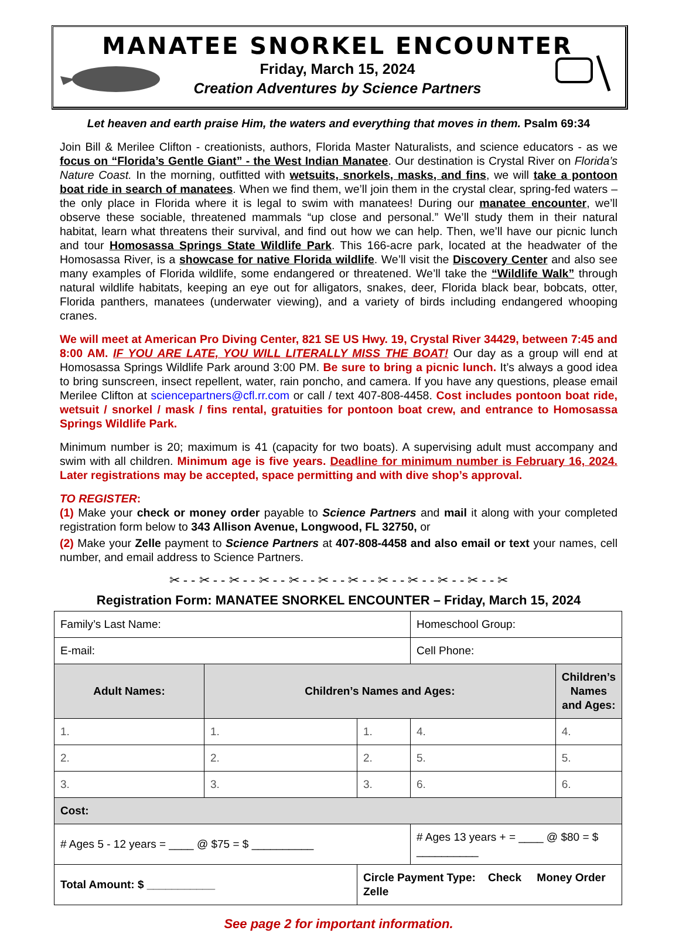MANATEE SNORKEL ENCOUNTER
Friday, March 15, 2024
Creation Adventures by Science Partners
Let heaven and earth praise Him, the waters and everything that moves in them. Psalm 69:34
Join Bill & Merilee Clifton - creationists, authors, Florida Master Naturalists, and science educators - as we focus on “Florida’s Gentle Giant” - the West Indian Manatee. Our destination is Crystal River on Florida’s Nature Coast. In the morning, outfitted with wetsuits, snorkels, masks, and fins, we will take a pontoon boat ride in search of manatees. When we find them, we’ll join them in the crystal clear, spring-fed waters – the only place in Florida where it is legal to swim with manatees! During our manatee encounter, we’ll observe these sociable, threatened mammals “up close and personal.” We’ll study them in their natural habitat, learn what threatens their survival, and find out how we can help. Then, we’ll have our picnic lunch and tour Homosassa Springs State Wildlife Park. This 166-acre park, located at the headwater of the Homosassa River, is a showcase for native Florida wildlife. We’ll visit the Discovery Center and also see many examples of Florida wildlife, some endangered or threatened. We’ll take the “Wildlife Walk” through natural wildlife habitats, keeping an eye out for alligators, snakes, deer, Florida black bear, bobcats, otter, Florida panthers, manatees (underwater viewing), and a variety of birds including endangered whooping cranes.
We will meet at American Pro Diving Center, 821 SE US Hwy. 19, Crystal River 34429, between 7:45 and 8:00 AM. IF YOU ARE LATE, YOU WILL LITERALLY MISS THE BOAT! Our day as a group will end at Homosassa Springs Wildlife Park around 3:00 PM. Be sure to bring a picnic lunch. It’s always a good idea to bring sunscreen, insect repellent, water, rain poncho, and camera. If you have any questions, please email Merilee Clifton at sciencepartners@cfl.rr.com or call / text 407-808-4458. Cost includes pontoon boat ride, wetsuit / snorkel / mask / fins rental, gratuities for pontoon boat crew, and entrance to Homosassa Springs Wildlife Park.
Minimum number is 20; maximum is 41 (capacity for two boats). A supervising adult must accompany and swim with all children. Minimum age is five years. Deadline for minimum number is February 16, 2024. Later registrations may be accepted, space permitting and with dive shop’s approval.
TO REGISTER:
(1) Make your check or money order payable to Science Partners and mail it along with your completed registration form below to 343 Allison Avenue, Longwood, FL 32750, or
(2) Make your Zelle payment to Science Partners at 407-808-4458 and also email or text your names, cell number, and email address to Science Partners.
✂ - - ✂ - - ✂ - - ✂ - - ✂ - - ✂ - - ✂ - - ✂ - - ✂ - - ✂ - - ✂ - - ✂
Registration Form: MANATEE SNORKEL ENCOUNTER – Friday, March 15, 2024
| Family’s Last Name: | | | Homeschool Group: | | |
| E-mail: | | | Cell Phone: | | |
| Adult Names: | Children’s Names and Ages: | | | Children’s Names and Ages: | |
| 1. | 1. | 1. | 4. | 4. | |
| 2. | 2. | 2. | 5. | 5. | |
| 3. | 3. | 3. | 6. | 6. | |
| Cost: | | | | | |
| # Ages 5 - 12 years = ____ @ $75 = $ __________ | | | # Ages 13 years + = ____ @ $80 = $ __________ | | |
| Total Amount: $ ___________ | | Circle Payment Type: Check Money Order Zelle | | | |
See page 2 for important information.